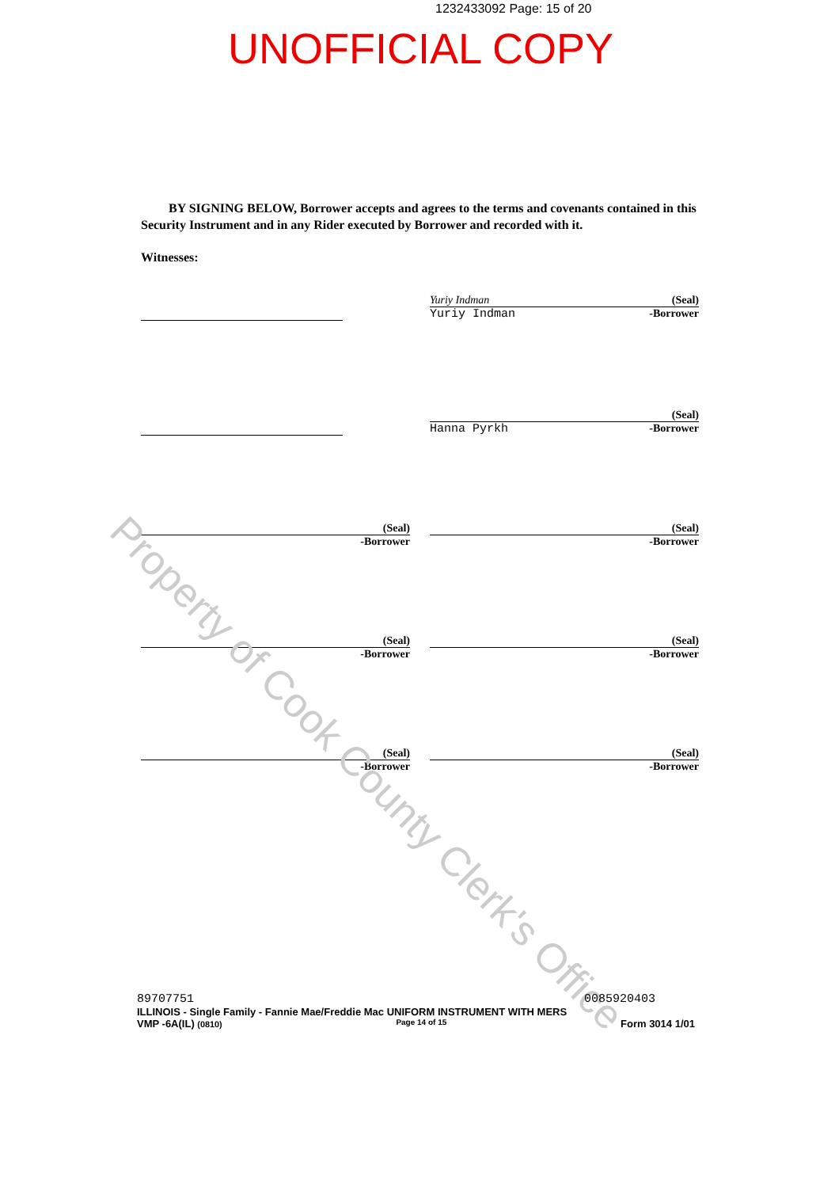1232433092 Page: 15 of 20
UNOFFICIAL COPY
BY SIGNING BELOW, Borrower accepts and agrees to the terms and covenants contained in this Security Instrument and in any Rider executed by Borrower and recorded with it.
Witnesses:
Yuriy Indman (Seal)
Yuriy Indman -Borrower
(Seal)
Hanna Pyrkh -Borrower
(Seal)
-Borrower
(Seal)
-Borrower
(Seal)
-Borrower
(Seal)
-Borrower
(Seal)
-Borrower
(Seal)
-Borrower
Property of Cook County Clerk's Office
89707751 0085920403
ILLINOIS - Single Family - Fannie Mae/Freddie Mac UNIFORM INSTRUMENT WITH MERS
VMP -6A(IL) (0810) Page 14 of 15 Form 3014 1/01